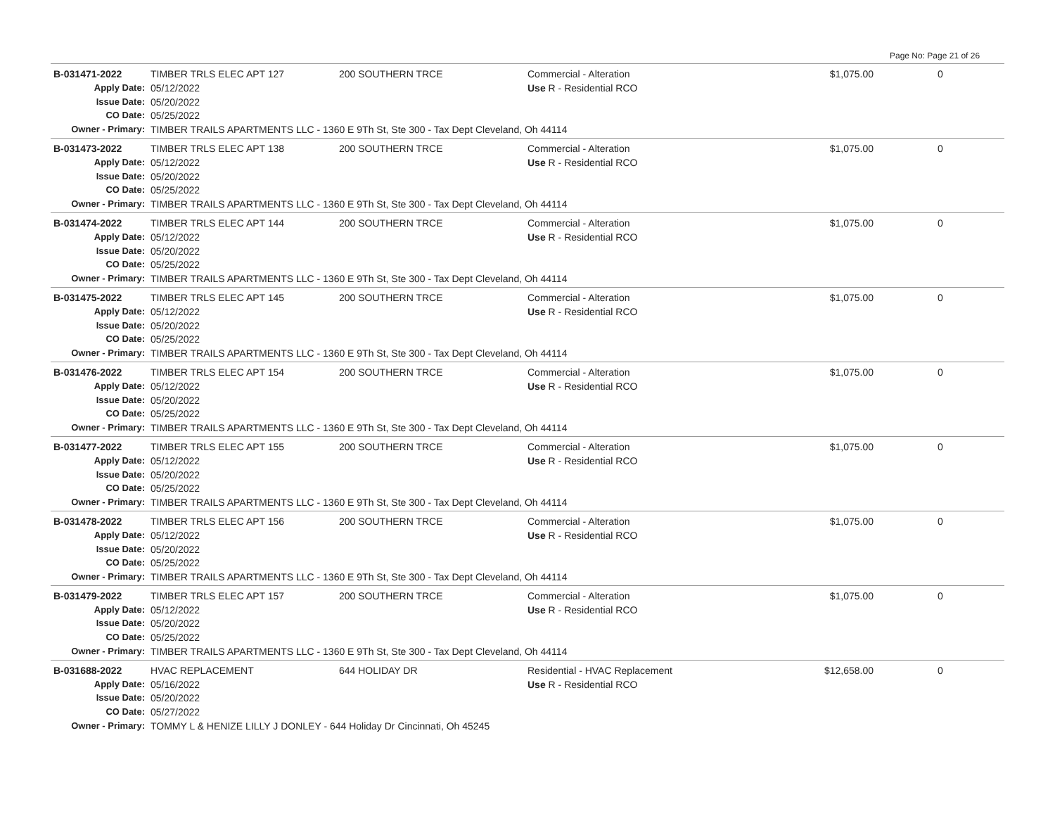Page No: Page 21 of 26
| B-031471-2022 | TIMBER TRLS ELEC APT 127 | 200 SOUTHERN TRCE | Commercial - Alteration | $1,075.00 | 0 |
| Apply Date: | 05/12/2022 | | Use R - Residential RCO | | |
| Issue Date: | 05/20/2022 | | | | |
| CO Date: | 05/25/2022 | | | | |
| Owner - Primary: | TIMBER TRAILS APARTMENTS LLC - 1360 E 9Th St, Ste 300 - Tax Dept Cleveland, Oh 44114 | | | | |
| B-031473-2022 | TIMBER TRLS ELEC APT 138 | 200 SOUTHERN TRCE | Commercial - Alteration | $1,075.00 | 0 |
| Apply Date: | 05/12/2022 | | Use R - Residential RCO | | |
| Issue Date: | 05/20/2022 | | | | |
| CO Date: | 05/25/2022 | | | | |
| Owner - Primary: | TIMBER TRAILS APARTMENTS LLC - 1360 E 9Th St, Ste 300 - Tax Dept Cleveland, Oh 44114 | | | | |
| B-031474-2022 | TIMBER TRLS ELEC APT 144 | 200 SOUTHERN TRCE | Commercial - Alteration | $1,075.00 | 0 |
| Apply Date: | 05/12/2022 | | Use R - Residential RCO | | |
| Issue Date: | 05/20/2022 | | | | |
| CO Date: | 05/25/2022 | | | | |
| Owner - Primary: | TIMBER TRAILS APARTMENTS LLC - 1360 E 9Th St, Ste 300 - Tax Dept Cleveland, Oh 44114 | | | | |
| B-031475-2022 | TIMBER TRLS ELEC APT 145 | 200 SOUTHERN TRCE | Commercial - Alteration | $1,075.00 | 0 |
| Apply Date: | 05/12/2022 | | Use R - Residential RCO | | |
| Issue Date: | 05/20/2022 | | | | |
| CO Date: | 05/25/2022 | | | | |
| Owner - Primary: | TIMBER TRAILS APARTMENTS LLC - 1360 E 9Th St, Ste 300 - Tax Dept Cleveland, Oh 44114 | | | | |
| B-031476-2022 | TIMBER TRLS ELEC APT 154 | 200 SOUTHERN TRCE | Commercial - Alteration | $1,075.00 | 0 |
| Apply Date: | 05/12/2022 | | Use R - Residential RCO | | |
| Issue Date: | 05/20/2022 | | | | |
| CO Date: | 05/25/2022 | | | | |
| Owner - Primary: | TIMBER TRAILS APARTMENTS LLC - 1360 E 9Th St, Ste 300 - Tax Dept Cleveland, Oh 44114 | | | | |
| B-031477-2022 | TIMBER TRLS ELEC APT 155 | 200 SOUTHERN TRCE | Commercial - Alteration | $1,075.00 | 0 |
| Apply Date: | 05/12/2022 | | Use R - Residential RCO | | |
| Issue Date: | 05/20/2022 | | | | |
| CO Date: | 05/25/2022 | | | | |
| Owner - Primary: | TIMBER TRAILS APARTMENTS LLC - 1360 E 9Th St, Ste 300 - Tax Dept Cleveland, Oh 44114 | | | | |
| B-031478-2022 | TIMBER TRLS ELEC APT 156 | 200 SOUTHERN TRCE | Commercial - Alteration | $1,075.00 | 0 |
| Apply Date: | 05/12/2022 | | Use R - Residential RCO | | |
| Issue Date: | 05/20/2022 | | | | |
| CO Date: | 05/25/2022 | | | | |
| Owner - Primary: | TIMBER TRAILS APARTMENTS LLC - 1360 E 9Th St, Ste 300 - Tax Dept Cleveland, Oh 44114 | | | | |
| B-031479-2022 | TIMBER TRLS ELEC APT 157 | 200 SOUTHERN TRCE | Commercial - Alteration | $1,075.00 | 0 |
| Apply Date: | 05/12/2022 | | Use R - Residential RCO | | |
| Issue Date: | 05/20/2022 | | | | |
| CO Date: | 05/25/2022 | | | | |
| Owner - Primary: | TIMBER TRAILS APARTMENTS LLC - 1360 E 9Th St, Ste 300 - Tax Dept Cleveland, Oh 44114 | | | | |
| B-031688-2022 | HVAC REPLACEMENT | 644 HOLIDAY DR | Residential - HVAC Replacement | $12,658.00 | 0 |
| Apply Date: | 05/16/2022 | | Use R - Residential RCO | | |
| Issue Date: | 05/20/2022 | | | | |
| CO Date: | 05/27/2022 | | | | |
| Owner - Primary: | TOMMY L & HENIZE LILLY J DONLEY - 644 Holiday Dr Cincinnati, Oh 45245 | | | | |